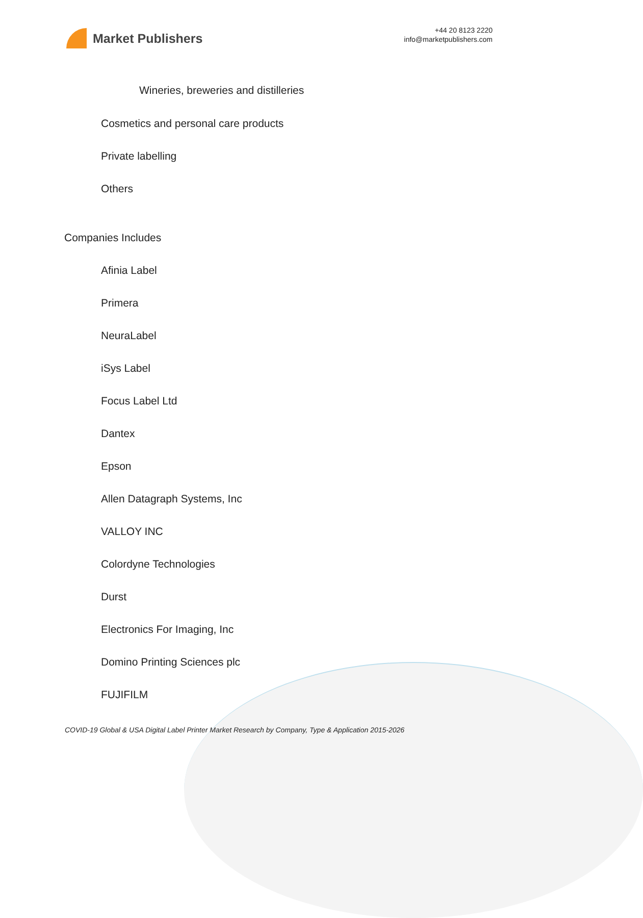Market Publishers
+44 20 8123 2220
info@marketpublishers.com
Wineries, breweries and distilleries
Cosmetics and personal care products
Private labelling
Others
Companies Includes
Afinia Label
Primera
NeuraLabel
iSys Label
Focus Label Ltd
Dantex
Epson
Allen Datagraph Systems, Inc
VALLOY INC
Colordyne Technologies
Durst
Electronics For Imaging, Inc
Domino Printing Sciences plc
FUJIFILM
COVID-19 Global & USA Digital Label Printer Market Research by Company, Type & Application 2015-2026